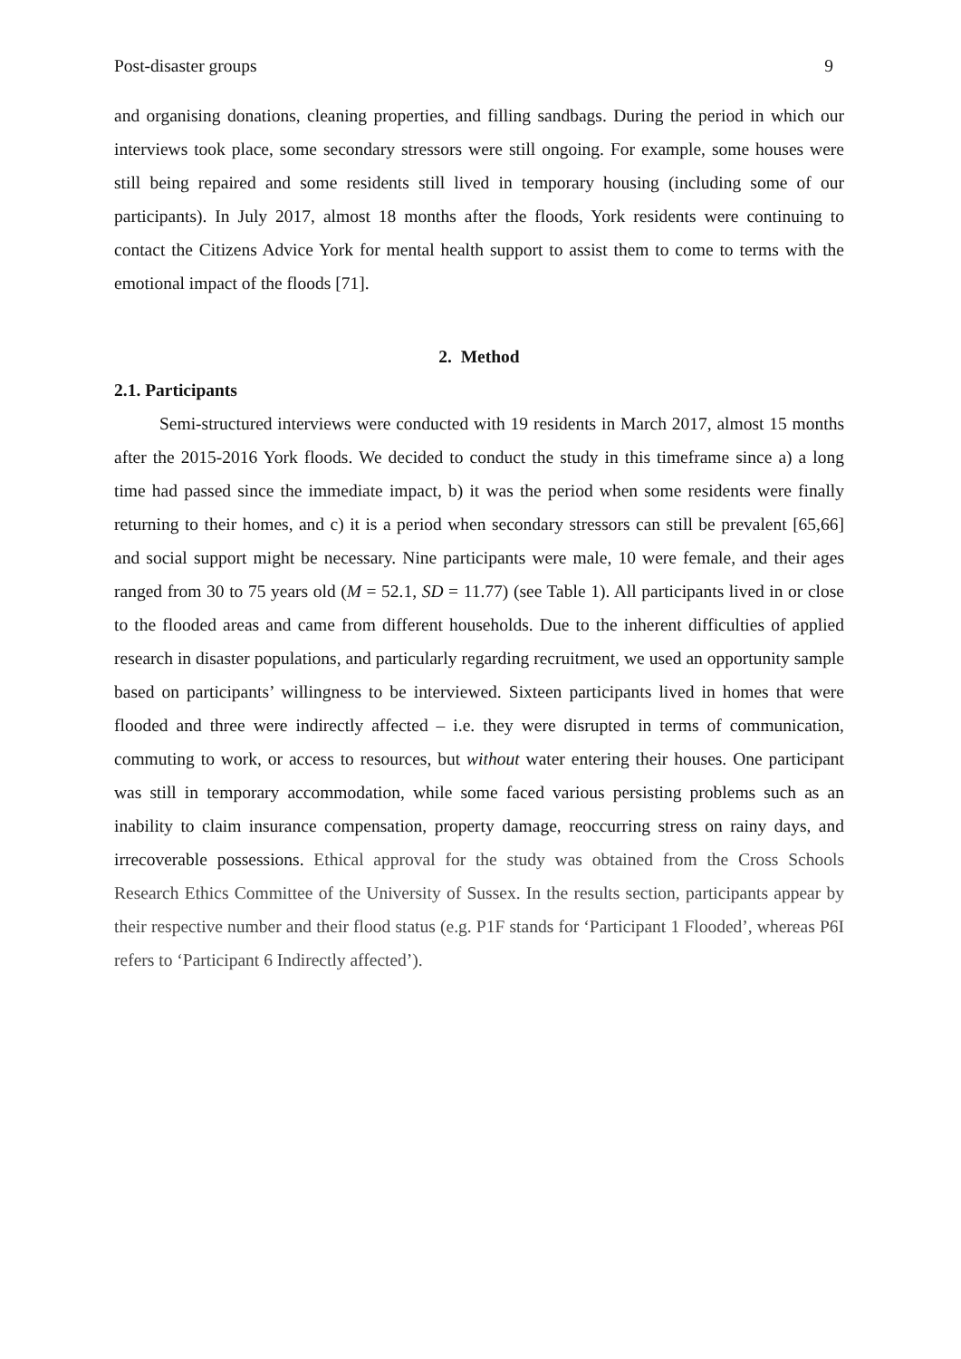Post-disaster groups 9
and organising donations, cleaning properties, and filling sandbags. During the period in which our interviews took place, some secondary stressors were still ongoing. For example, some houses were still being repaired and some residents still lived in temporary housing (including some of our participants). In July 2017, almost 18 months after the floods, York residents were continuing to contact the Citizens Advice York for mental health support to assist them to come to terms with the emotional impact of the floods [71].
2. Method
2.1. Participants
Semi-structured interviews were conducted with 19 residents in March 2017, almost 15 months after the 2015-2016 York floods. We decided to conduct the study in this timeframe since a) a long time had passed since the immediate impact, b) it was the period when some residents were finally returning to their homes, and c) it is a period when secondary stressors can still be prevalent [65,66] and social support might be necessary. Nine participants were male, 10 were female, and their ages ranged from 30 to 75 years old (M = 52.1, SD = 11.77) (see Table 1). All participants lived in or close to the flooded areas and came from different households. Due to the inherent difficulties of applied research in disaster populations, and particularly regarding recruitment, we used an opportunity sample based on participants’ willingness to be interviewed. Sixteen participants lived in homes that were flooded and three were indirectly affected – i.e. they were disrupted in terms of communication, commuting to work, or access to resources, but without water entering their houses. One participant was still in temporary accommodation, while some faced various persisting problems such as an inability to claim insurance compensation, property damage, reoccurring stress on rainy days, and irrecoverable possessions. Ethical approval for the study was obtained from the Cross Schools Research Ethics Committee of the University of Sussex. In the results section, participants appear by their respective number and their flood status (e.g. P1F stands for ‘Participant 1 Flooded’, whereas P6I refers to ‘Participant 6 Indirectly affected’).